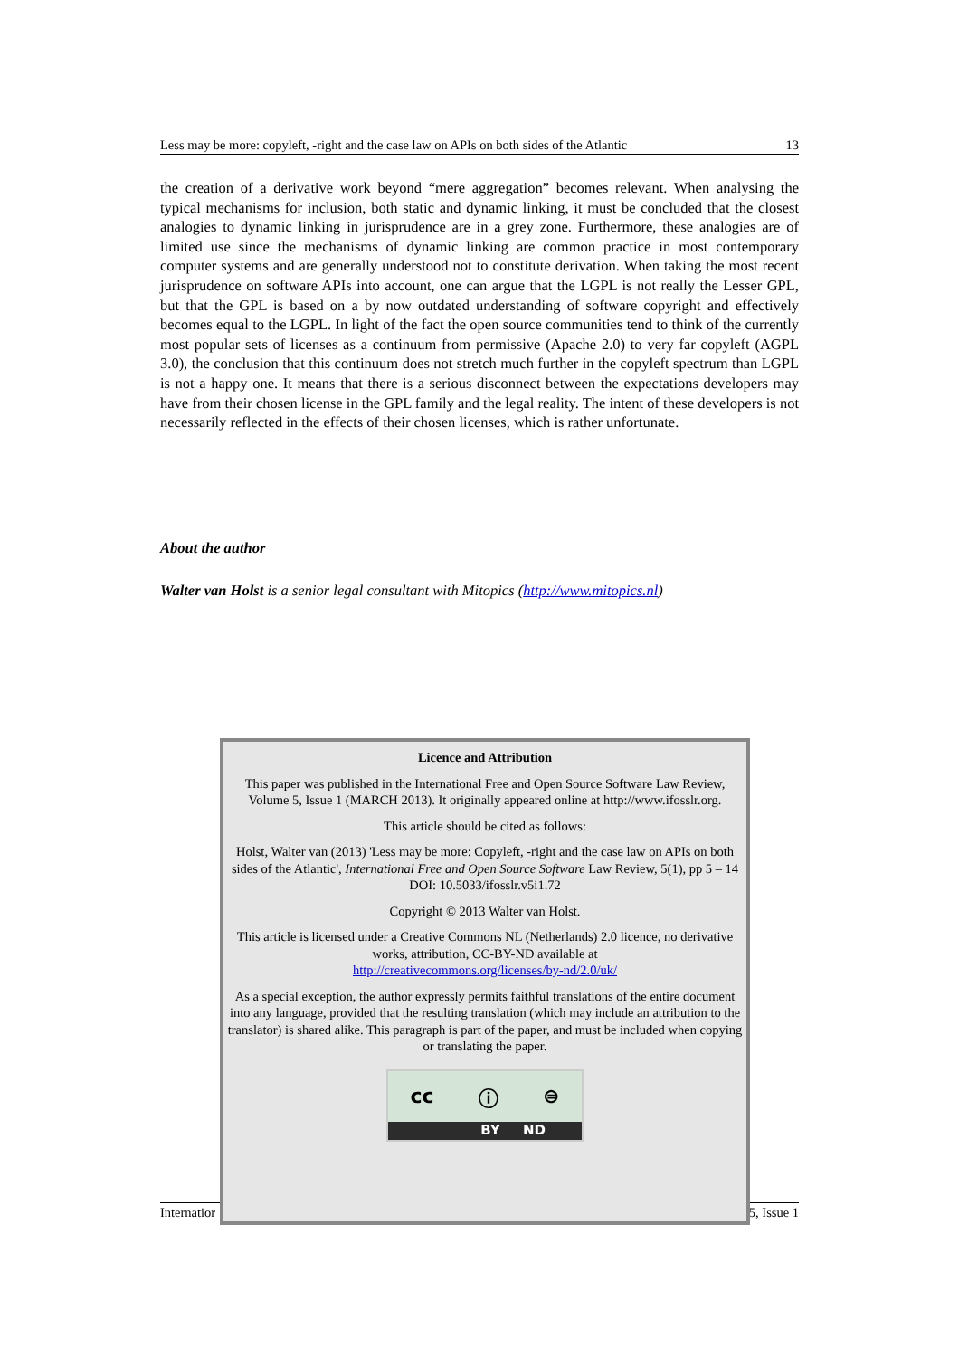Less may be more: copyleft, -right and the case law on APIs on both sides of the Atlantic 13
the creation of a derivative work beyond “mere aggregation” becomes relevant. When analysing the typical mechanisms for inclusion, both static and dynamic linking, it must be concluded that the closest analogies to dynamic linking in jurisprudence are in a grey zone. Furthermore, these analogies are of limited use since the mechanisms of dynamic linking are common practice in most contemporary computer systems and are generally understood not to constitute derivation. When taking the most recent jurisprudence on software APIs into account, one can argue that the LGPL is not really the Lesser GPL, but that the GPL is based on a by now outdated understanding of software copyright and effectively becomes equal to the LGPL. In light of the fact the open source communities tend to think of the currently most popular sets of licenses as a continuum from permissive (Apache 2.0) to very far copyleft (AGPL 3.0), the conclusion that this continuum does not stretch much further in the copyleft spectrum than LGPL is not a happy one. It means that there is a serious disconnect between the expectations developers may have from their chosen license in the GPL family and the legal reality. The intent of these developers is not necessarily reflected in the effects of their chosen licenses, which is rather unfortunate.
About the author
Walter van Holst is a senior legal consultant with Mitopics (http://www.mitopics.nl)
Internatior 5, Issue 1
Licence and Attribution
This paper was published in the International Free and Open Source Software Law Review, Volume 5, Issue 1 (MARCH 2013). It originally appeared online at http://www.ifosslr.org.
This article should be cited as follows:
Holst, Walter van (2013) 'Less may be more: Copyleft, -right and the case law on APIs on both sides of the Atlantic', International Free and Open Source Software Law Review, 5(1), pp 5 – 14
DOI: 10.5033/ifosslr.v5i1.72
Copyright © 2013 Walter van Holst.
This article is licensed under a Creative Commons NL (Netherlands) 2.0 licence, no derivative works, attribution, CC-BY-ND available at
http://creativecommons.org/licenses/by-nd/2.0/uk/
As a special exception, the author expressly permits faithful translations of the entire document into any language, provided that the resulting translation (which may include an attribution to the translator) is shared alike. This paragraph is part of the paper, and must be included when copying or translating the paper.
cc ⓘ ⊜
BY ND